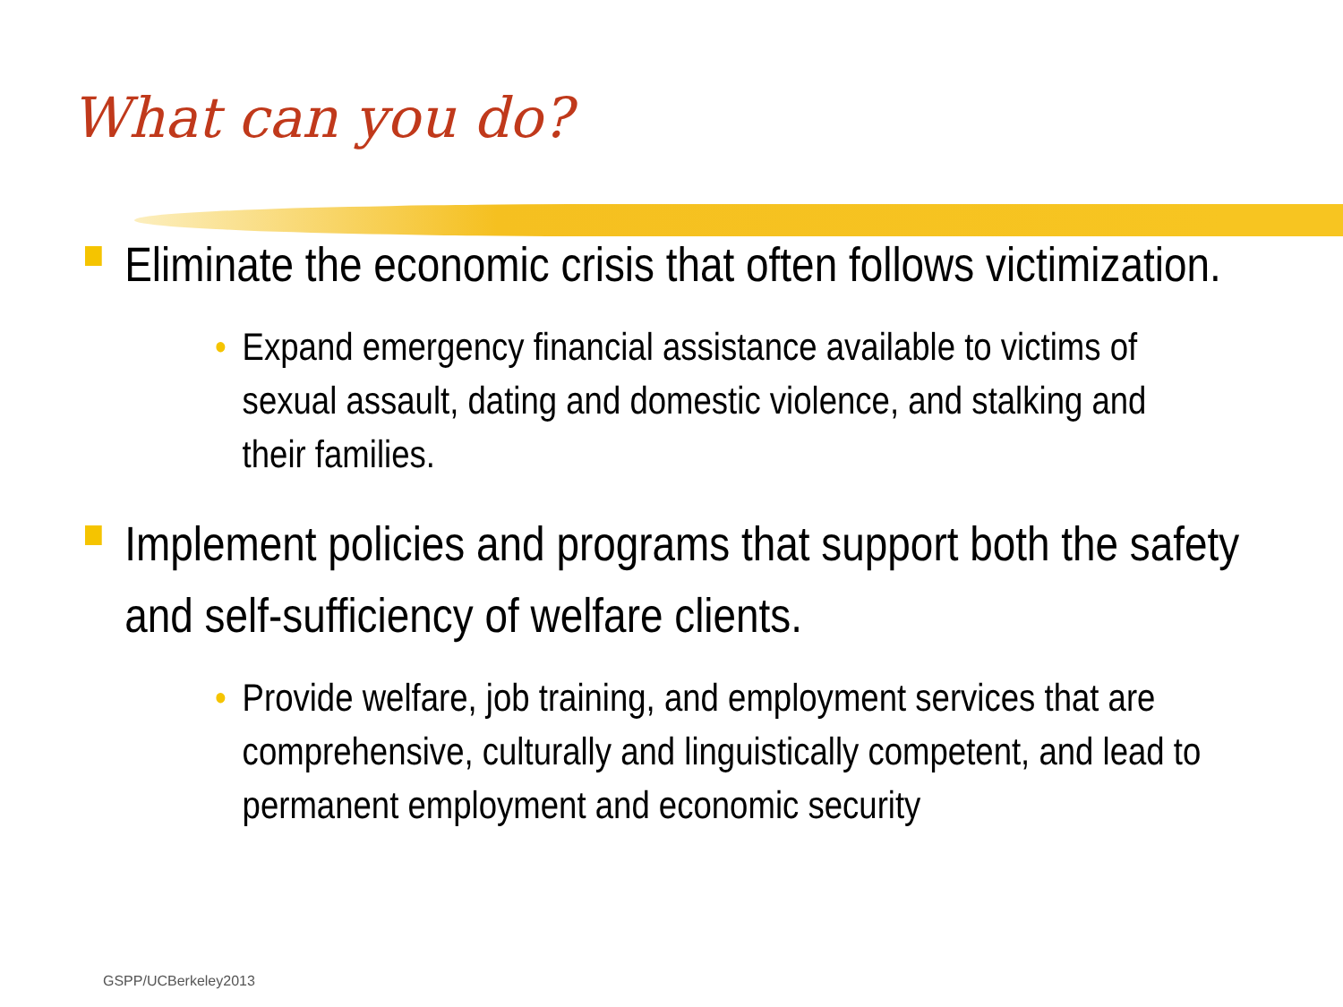What can you do?
Eliminate the economic crisis that often follows victimization.
• Expand emergency financial assistance available to victims of sexual assault, dating and domestic violence, and stalking and their families.
Implement policies and programs that support both the safety and self-sufficiency of welfare clients.
• Provide welfare, job training, and employment services that are comprehensive, culturally and linguistically competent, and lead to permanent employment and economic security
GSPP/UCBerkeley2013